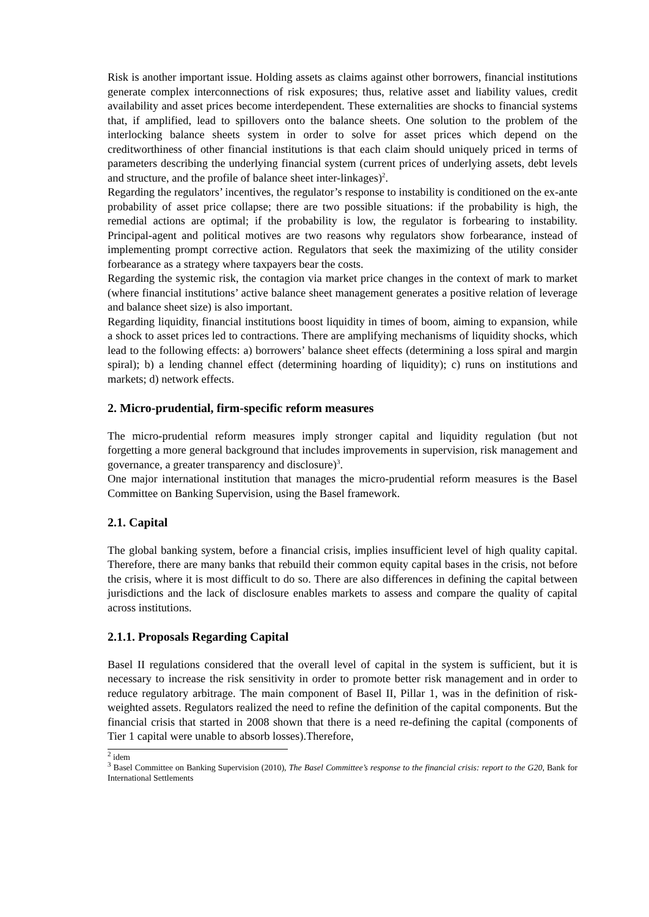Risk is another important issue. Holding assets as claims against other borrowers, financial institutions generate complex interconnections of risk exposures; thus, relative asset and liability values, credit availability and asset prices become interdependent. These externalities are shocks to financial systems that, if amplified, lead to spillovers onto the balance sheets. One solution to the problem of the interlocking balance sheets system in order to solve for asset prices which depend on the creditworthiness of other financial institutions is that each claim should uniquely priced in terms of parameters describing the underlying financial system (current prices of underlying assets, debt levels and structure, and the profile of balance sheet inter-linkages)<sup>2</sup>.
Regarding the regulators’ incentives, the regulator’s response to instability is conditioned on the ex-ante probability of asset price collapse; there are two possible situations: if the probability is high, the remedial actions are optimal; if the probability is low, the regulator is forbearing to instability. Principal-agent and political motives are two reasons why regulators show forbearance, instead of implementing prompt corrective action. Regulators that seek the maximizing of the utility consider forbearance as a strategy where taxpayers bear the costs.
Regarding the systemic risk, the contagion via market price changes in the context of mark to market (where financial institutions’ active balance sheet management generates a positive relation of leverage and balance sheet size) is also important.
Regarding liquidity, financial institutions boost liquidity in times of boom, aiming to expansion, while a shock to asset prices led to contractions. There are amplifying mechanisms of liquidity shocks, which lead to the following effects: a) borrowers’ balance sheet effects (determining a loss spiral and margin spiral); b) a lending channel effect (determining hoarding of liquidity); c) runs on institutions and markets; d) network effects.
2. Micro-prudential, firm-specific reform measures
The micro-prudential reform measures imply stronger capital and liquidity regulation (but not forgetting a more general background that includes improvements in supervision, risk management and governance, a greater transparency and disclosure)<sup>3</sup>.
One major international institution that manages the micro-prudential reform measures is the Basel Committee on Banking Supervision, using the Basel framework.
2.1. Capital
The global banking system, before a financial crisis, implies insufficient level of high quality capital. Therefore, there are many banks that rebuild their common equity capital bases in the crisis, not before the crisis, where it is most difficult to do so. There are also differences in defining the capital between jurisdictions and the lack of disclosure enables markets to assess and compare the quality of capital across institutions.
2.1.1. Proposals Regarding Capital
Basel II regulations considered that the overall level of capital in the system is sufficient, but it is necessary to increase the risk sensitivity in order to promote better risk management and in order to reduce regulatory arbitrage. The main component of Basel II, Pillar 1, was in the definition of risk-weighted assets. Regulators realized the need to refine the definition of the capital components. But the financial crisis that started in 2008 shown that there is a need re-defining the capital (components of Tier 1 capital were unable to absorb losses).Therefore,
<sup>2</sup> idem
<sup>3</sup> Basel Committee on Banking Supervision (2010), The Basel Committee’s response to the financial crisis: report to the G20, Bank for International Settlements